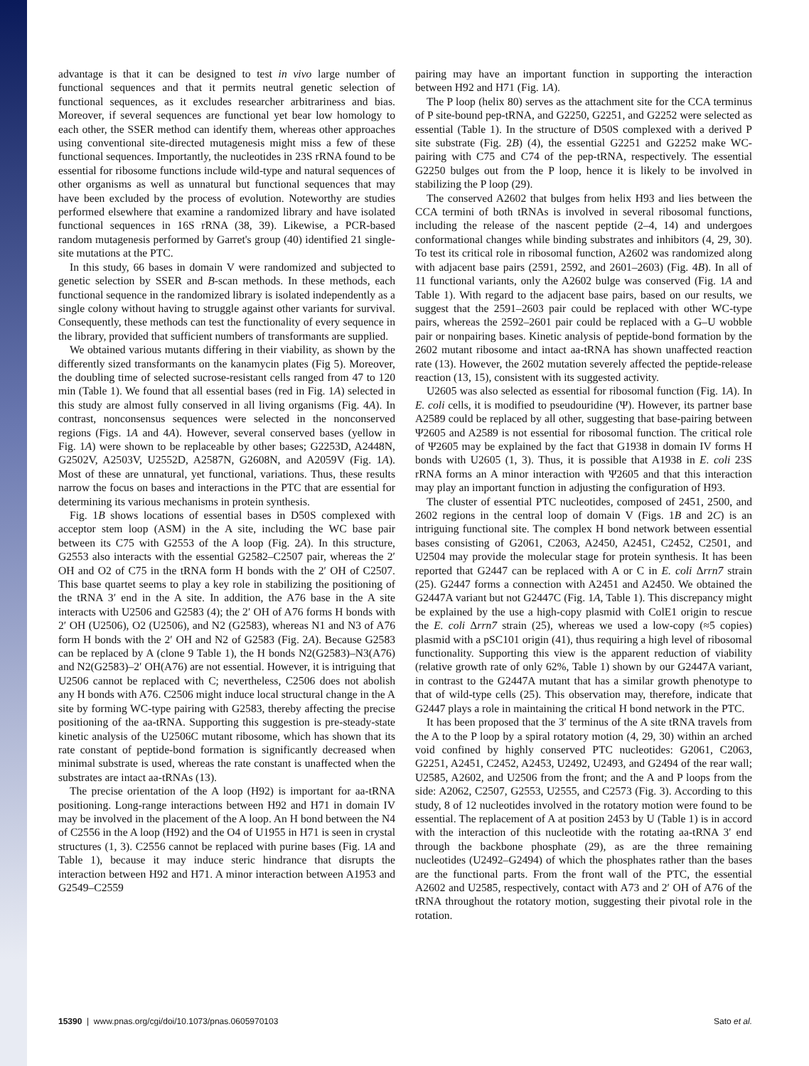advantage is that it can be designed to test in vivo large number of functional sequences and that it permits neutral genetic selection of functional sequences, as it excludes researcher arbitrariness and bias. Moreover, if several sequences are functional yet bear low homology to each other, the SSER method can identify them, whereas other approaches using conventional site-directed mutagenesis might miss a few of these functional sequences. Importantly, the nucleotides in 23S rRNA found to be essential for ribosome functions include wild-type and natural sequences of other organisms as well as unnatural but functional sequences that may have been excluded by the process of evolution. Noteworthy are studies performed elsewhere that examine a randomized library and have isolated functional sequences in 16S rRNA (38, 39). Likewise, a PCR-based random mutagenesis performed by Garret's group (40) identified 21 single-site mutations at the PTC.
In this study, 66 bases in domain V were randomized and subjected to genetic selection by SSER and B-scan methods. In these methods, each functional sequence in the randomized library is isolated independently as a single colony without having to struggle against other variants for survival. Consequently, these methods can test the functionality of every sequence in the library, provided that sufficient numbers of transformants are supplied.
We obtained various mutants differing in their viability, as shown by the differently sized transformants on the kanamycin plates (Fig 5). Moreover, the doubling time of selected sucrose-resistant cells ranged from 47 to 120 min (Table 1). We found that all essential bases (red in Fig. 1A) selected in this study are almost fully conserved in all living organisms (Fig. 4A). In contrast, nonconsensus sequences were selected in the nonconserved regions (Figs. 1A and 4A). However, several conserved bases (yellow in Fig. 1A) were shown to be replaceable by other bases; G2253D, A2448N, G2502V, A2503V, U2552D, A2587N, G2608N, and A2059V (Fig. 1A). Most of these are unnatural, yet functional, variations. Thus, these results narrow the focus on bases and interactions in the PTC that are essential for determining its various mechanisms in protein synthesis.
Fig. 1B shows locations of essential bases in D50S complexed with acceptor stem loop (ASM) in the A site, including the WC base pair between its C75 with G2553 of the A loop (Fig. 2A). In this structure, G2553 also interacts with the essential G2582–C2507 pair, whereas the 2′ OH and O2 of C75 in the tRNA form H bonds with the 2′ OH of C2507. This base quartet seems to play a key role in stabilizing the positioning of the tRNA 3′ end in the A site. In addition, the A76 base in the A site interacts with U2506 and G2583 (4); the 2′ OH of A76 forms H bonds with 2′ OH (U2506), O2 (U2506), and N2 (G2583), whereas N1 and N3 of A76 form H bonds with the 2′ OH and N2 of G2583 (Fig. 2A). Because G2583 can be replaced by A (clone 9 Table 1), the H bonds N2(G2583)–N3(A76) and N2(G2583)–2′ OH(A76) are not essential. However, it is intriguing that U2506 cannot be replaced with C; nevertheless, C2506 does not abolish any H bonds with A76. C2506 might induce local structural change in the A site by forming WC-type pairing with G2583, thereby affecting the precise positioning of the aa-tRNA. Supporting this suggestion is pre-steady-state kinetic analysis of the U2506C mutant ribosome, which has shown that its rate constant of peptide-bond formation is significantly decreased when minimal substrate is used, whereas the rate constant is unaffected when the substrates are intact aa-tRNAs (13).
The precise orientation of the A loop (H92) is important for aa-tRNA positioning. Long-range interactions between H92 and H71 in domain IV may be involved in the placement of the A loop. An H bond between the N4 of C2556 in the A loop (H92) and the O4 of U1955 in H71 is seen in crystal structures (1, 3). C2556 cannot be replaced with purine bases (Fig. 1A and Table 1), because it may induce steric hindrance that disrupts the interaction between H92 and H71. A minor interaction between A1953 and G2549–C2559
pairing may have an important function in supporting the interaction between H92 and H71 (Fig. 1A).
The P loop (helix 80) serves as the attachment site for the CCA terminus of P site-bound pep-tRNA, and G2250, G2251, and G2252 were selected as essential (Table 1). In the structure of D50S complexed with a derived P site substrate (Fig. 2B) (4), the essential G2251 and G2252 make WC-pairing with C75 and C74 of the pep-tRNA, respectively. The essential G2250 bulges out from the P loop, hence it is likely to be involved in stabilizing the P loop (29).
The conserved A2602 that bulges from helix H93 and lies between the CCA termini of both tRNAs is involved in several ribosomal functions, including the release of the nascent peptide (2–4, 14) and undergoes conformational changes while binding substrates and inhibitors (4, 29, 30). To test its critical role in ribosomal function, A2602 was randomized along with adjacent base pairs (2591, 2592, and 2601–2603) (Fig. 4B). In all of 11 functional variants, only the A2602 bulge was conserved (Fig. 1A and Table 1). With regard to the adjacent base pairs, based on our results, we suggest that the 2591–2603 pair could be replaced with other WC-type pairs, whereas the 2592–2601 pair could be replaced with a G–U wobble pair or nonpairing bases. Kinetic analysis of peptide-bond formation by the 2602 mutant ribosome and intact aa-tRNA has shown unaffected reaction rate (13). However, the 2602 mutation severely affected the peptide-release reaction (13, 15), consistent with its suggested activity.
U2605 was also selected as essential for ribosomal function (Fig. 1A). In E. coli cells, it is modified to pseudouridine (Ψ). However, its partner base A2589 could be replaced by all other, suggesting that base-pairing between Ψ2605 and A2589 is not essential for ribosomal function. The critical role of Ψ2605 may be explained by the fact that G1938 in domain IV forms H bonds with U2605 (1, 3). Thus, it is possible that A1938 in E. coli 23S rRNA forms an A minor interaction with Ψ2605 and that this interaction may play an important function in adjusting the configuration of H93.
The cluster of essential PTC nucleotides, composed of 2451, 2500, and 2602 regions in the central loop of domain V (Figs. 1B and 2C) is an intriguing functional site. The complex H bond network between essential bases consisting of G2061, C2063, A2450, A2451, C2452, C2501, and U2504 may provide the molecular stage for protein synthesis. It has been reported that G2447 can be replaced with A or C in E. coli Δrrn7 strain (25). G2447 forms a connection with A2451 and A2450. We obtained the G2447A variant but not G2447C (Fig. 1A, Table 1). This discrepancy might be explained by the use a high-copy plasmid with ColE1 origin to rescue the E. coli Δrrn7 strain (25), whereas we used a low-copy (≈5 copies) plasmid with a pSC101 origin (41), thus requiring a high level of ribosomal functionality. Supporting this view is the apparent reduction of viability (relative growth rate of only 62%, Table 1) shown by our G2447A variant, in contrast to the G2447A mutant that has a similar growth phenotype to that of wild-type cells (25). This observation may, therefore, indicate that G2447 plays a role in maintaining the critical H bond network in the PTC.
It has been proposed that the 3′ terminus of the A site tRNA travels from the A to the P loop by a spiral rotatory motion (4, 29, 30) within an arched void confined by highly conserved PTC nucleotides: G2061, C2063, G2251, A2451, C2452, A2453, U2492, U2493, and G2494 of the rear wall; U2585, A2602, and U2506 from the front; and the A and P loops from the side: A2062, C2507, G2553, U2555, and C2573 (Fig. 3). According to this study, 8 of 12 nucleotides involved in the rotatory motion were found to be essential. The replacement of A at position 2453 by U (Table 1) is in accord with the interaction of this nucleotide with the rotating aa-tRNA 3′ end through the backbone phosphate (29), as are the three remaining nucleotides (U2492–G2494) of which the phosphates rather than the bases are the functional parts. From the front wall of the PTC, the essential A2602 and U2585, respectively, contact with A73 and 2′ OH of A76 of the tRNA throughout the rotatory motion, suggesting their pivotal role in the rotation.
15390 | www.pnas.org/cgi/doi/10.1073/pnas.0605970103 Sato et al.